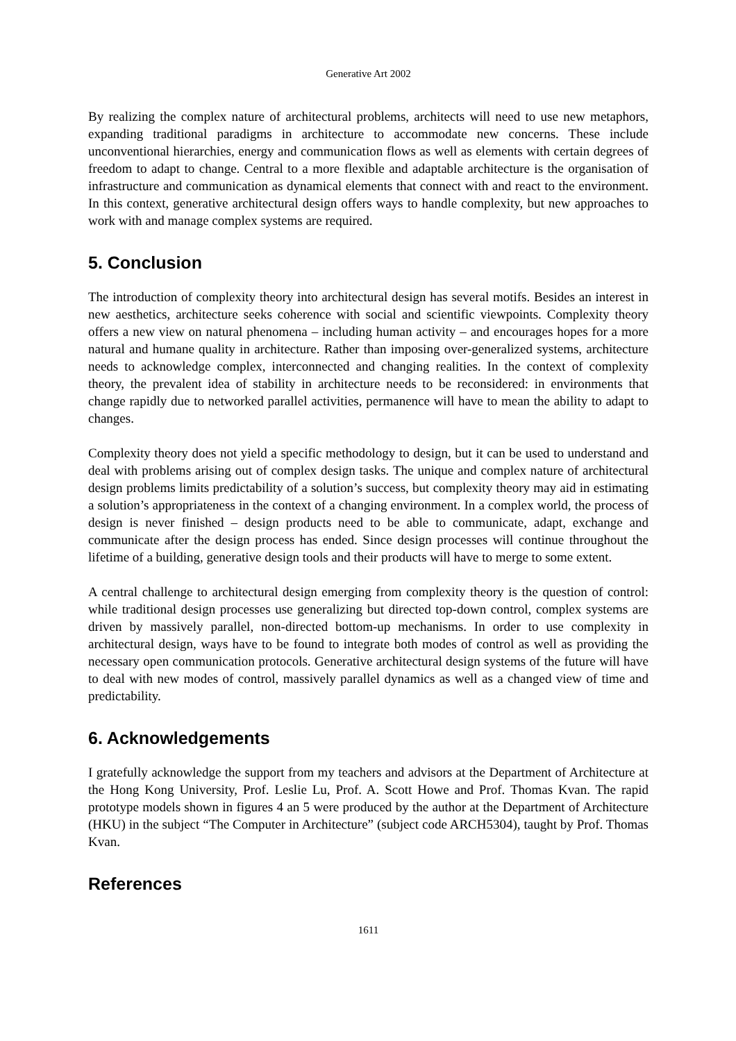Generative Art 2002
By realizing the complex nature of architectural problems, architects will need to use new metaphors, expanding traditional paradigms in architecture to accommodate new concerns. These include unconventional hierarchies, energy and communication flows as well as elements with certain degrees of freedom to adapt to change. Central to a more flexible and adaptable architecture is the organisation of infrastructure and communication as dynamical elements that connect with and react to the environment. In this context, generative architectural design offers ways to handle complexity, but new approaches to work with and manage complex systems are required.
5. Conclusion
The introduction of complexity theory into architectural design has several motifs. Besides an interest in new aesthetics, architecture seeks coherence with social and scientific viewpoints. Complexity theory offers a new view on natural phenomena – including human activity – and encourages hopes for a more natural and humane quality in architecture. Rather than imposing over-generalized systems, architecture needs to acknowledge complex, interconnected and changing realities. In the context of complexity theory, the prevalent idea of stability in architecture needs to be reconsidered: in environments that change rapidly due to networked parallel activities, permanence will have to mean the ability to adapt to changes.
Complexity theory does not yield a specific methodology to design, but it can be used to understand and deal with problems arising out of complex design tasks. The unique and complex nature of architectural design problems limits predictability of a solution’s success, but complexity theory may aid in estimating a solution’s appropriateness in the context of a changing environment. In a complex world, the process of design is never finished – design products need to be able to communicate, adapt, exchange and communicate after the design process has ended. Since design processes will continue throughout the lifetime of a building, generative design tools and their products will have to merge to some extent.
A central challenge to architectural design emerging from complexity theory is the question of control: while traditional design processes use generalizing but directed top-down control, complex systems are driven by massively parallel, non-directed bottom-up mechanisms. In order to use complexity in architectural design, ways have to be found to integrate both modes of control as well as providing the necessary open communication protocols. Generative architectural design systems of the future will have to deal with new modes of control, massively parallel dynamics as well as a changed view of time and predictability.
6. Acknowledgements
I gratefully acknowledge the support from my teachers and advisors at the Department of Architecture at the Hong Kong University, Prof. Leslie Lu, Prof. A. Scott Howe and Prof. Thomas Kvan. The rapid prototype models shown in figures 4 an 5 were produced by the author at the Department of Architecture (HKU) in the subject “The Computer in Architecture” (subject code ARCH5304), taught by Prof. Thomas Kvan.
References
1611